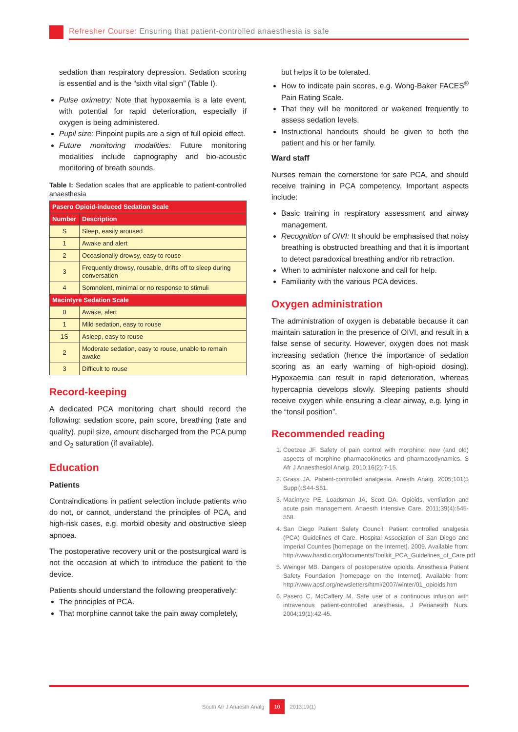Refresher Course: Ensuring that patient-controlled anaesthesia is safe
sedation than respiratory depression. Sedation scoring is essential and is the “sixth vital sign” (Table I).
Pulse oximetry: Note that hypoxaemia is a late event, with potential for rapid deterioration, especially if oxygen is being administered.
Pupil size: Pinpoint pupils are a sign of full opioid effect.
Future monitoring modalities: Future monitoring modalities include capnography and bio-acoustic monitoring of breath sounds.
Table I: Sedation scales that are applicable to patient-controlled anaesthesia
| Pasero Opioid-induced Sedation Scale | |
| --- | --- |
| Number | Description |
| S | Sleep, easily aroused |
| 1 | Awake and alert |
| 2 | Occasionally drowsy, easy to rouse |
| 3 | Frequently drowsy, rousable, drifts off to sleep during conversation |
| 4 | Somnolent, minimal or no response to stimuli |
| Macintyre Sedation Scale | |
| 0 | Awake, alert |
| 1 | Mild sedation, easy to rouse |
| 1S | Asleep, easy to rouse |
| 2 | Moderate sedation, easy to rouse, unable to remain awake |
| 3 | Difficult to rouse |
Record-keeping
A dedicated PCA monitoring chart should record the following: sedation score, pain score, breathing (rate and quality), pupil size, amount discharged from the PCA pump and O<sub>2</sub> saturation (if available).
Education
Patients
Contraindications in patient selection include patients who do not, or cannot, understand the principles of PCA, and high-risk cases, e.g. morbid obesity and obstructive sleep apnoea.
The postoperative recovery unit or the postsurgical ward is not the occasion at which to introduce the patient to the device.
Patients should understand the following preoperatively:
The principles of PCA.
That morphine cannot take the pain away completely,
but helps it to be tolerated.
How to indicate pain scores, e.g. Wong-Baker FACES<sup>®</sup> Pain Rating Scale.
That they will be monitored or wakened frequently to assess sedation levels.
Instructional handouts should be given to both the patient and his or her family.
Ward staff
Nurses remain the cornerstone for safe PCA, and should receive training in PCA competency. Important aspects include:
Basic training in respiratory assessment and airway management.
Recognition of OIVI: It should be emphasised that noisy breathing is obstructed breathing and that it is important to detect paradoxical breathing and/or rib retraction.
When to administer naloxone and call for help.
Familiarity with the various PCA devices.
Oxygen administration
The administration of oxygen is debatable because it can maintain saturation in the presence of OIVI, and result in a false sense of security. However, oxygen does not mask increasing sedation (hence the importance of sedation scoring as an early warning of high-opioid dosing). Hypoxaemia can result in rapid deterioration, whereas hypercapnia develops slowly. Sleeping patients should receive oxygen while ensuring a clear airway, e.g. lying in the “tonsil position”.
Recommended reading
1. Coetzee JF. Safety of pain control with morphine: new (and old) aspects of morphine pharmacokinetics and pharmacodynamics. S Afr J Anaesthesiol Analg. 2010;16(2):7-15.
2. Grass JA. Patient-controlled analgesia. Anesth Analg. 2005;101(5 Suppl):S44-S61.
3. Macintyre PE, Loadsman JA, Scott DA. Opioids, ventilation and acute pain management. Anaesth Intensive Care. 2011;39(4):545-558.
4. San Diego Patient Safety Council. Patient controlled analgesia (PCA) Guidelines of Care. Hospital Association of San Diego and Imperial Counties [homepage on the Internet]. 2009. Available from: http://www.hasdic.org/documents/Toolkit_PCA_Guidelines_of_Care.pdf
5. Weinger MB. Dangers of postoperative opioids. Anesthesia Patient Safety Foundation [homepage on the Internet]. Available from: http://www.apsf.org/newsletters/html/2007/winter/01_opioids.htm
6. Pasero C, McCaffery M. Safe use of a continuous infusion with intravenous patient-controlled anesthesia. J Perianesth Nurs. 2004;19(1):42-45.
South Afr J Anaesth Analg 10 2013;19(1)